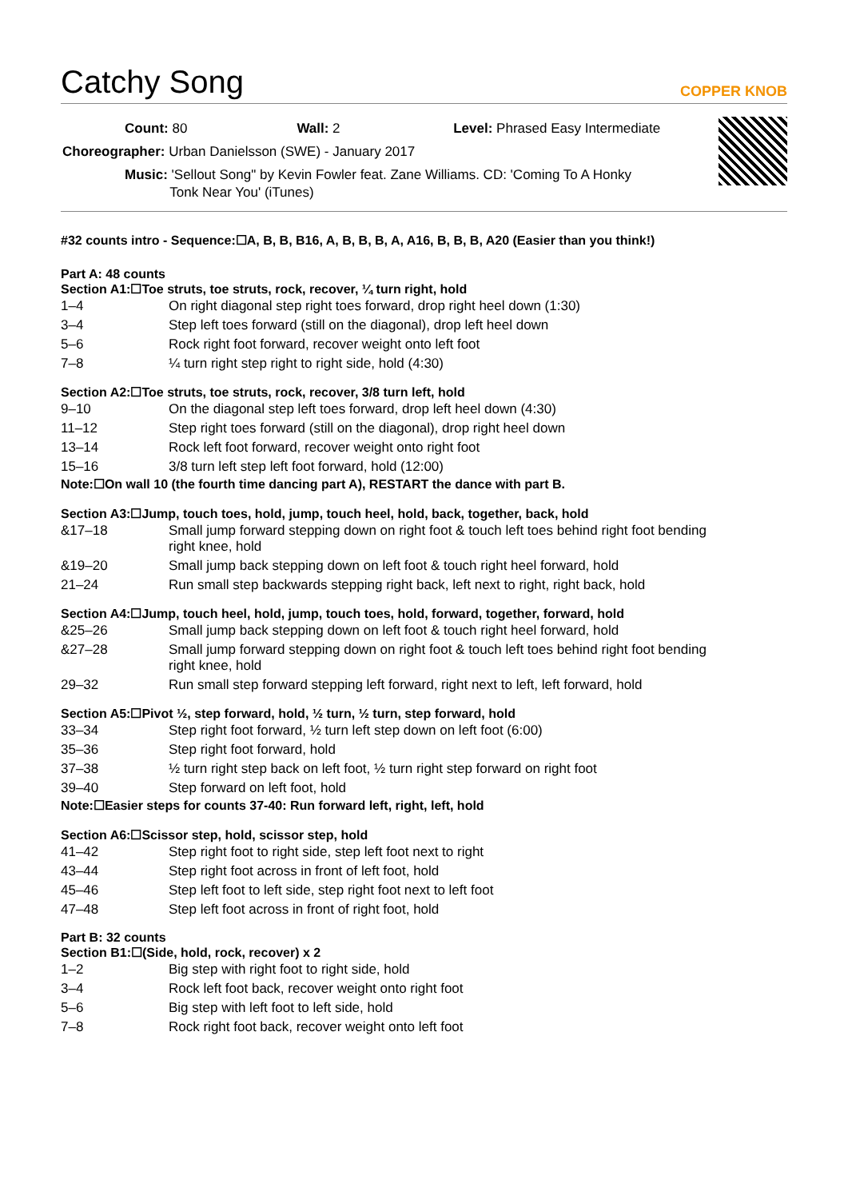Catchy Song COPPER KNOB
Count: 80 Wall: 2 Level: Phrased Easy Intermediate
Choreographer: Urban Danielsson (SWE) - January 2017
Music: 'Sellout Song" by Kevin Fowler feat. Zane Williams. CD: 'Coming To A Honky
Tonk Near You' (iTunes)
#32 counts intro - Sequence:☐A, B, B, B16, A, B, B, B, A, A16, B, B, B, A20 (Easier than you think!)
Part A: 48 counts
Section A1:☐Toe struts, toe struts, rock, recover, ¼ turn right, hold
| 1–4 | On right diagonal step right toes forward, drop right heel down (1:30) |
| 3–4 | Step left toes forward (still on the diagonal), drop left heel down |
| 5–6 | Rock right foot forward, recover weight onto left foot |
| 7–8 | ¼ turn right step right to right side, hold (4:30) |
Section A2:☐Toe struts, toe struts, rock, recover, 3/8 turn left, hold
| 9–10 | On the diagonal step left toes forward, drop left heel down (4:30) |
| 11–12 | Step right toes forward (still on the diagonal), drop right heel down |
| 13–14 | Rock left foot forward, recover weight onto right foot |
| 15–16 | 3/8 turn left step left foot forward, hold (12:00) |
Note:☐On wall 10 (the fourth time dancing part A), RESTART the dance with part B.
Section A3:☐Jump, touch toes, hold, jump, touch heel, hold, back, together, back, hold
| &17–18 | Small jump forward stepping down on right foot & touch left toes behind right foot bending right knee, hold |
| &19–20 | Small jump back stepping down on left foot & touch right heel forward, hold |
| 21–24 | Run small step backwards stepping right back, left next to right, right back, hold |
Section A4:☐Jump, touch heel, hold, jump, touch toes, hold, forward, together, forward, hold
| &25–26 | Small jump back stepping down on left foot & touch right heel forward, hold |
| &27–28 | Small jump forward stepping down on right foot & touch left toes behind right foot bending right knee, hold |
| 29–32 | Run small step forward stepping left forward, right next to left, left forward, hold |
Section A5:☐Pivot ½, step forward, hold, ½ turn, ½ turn, step forward, hold
| 33–34 | Step right foot forward, ½ turn left step down on left foot (6:00) |
| 35–36 | Step right foot forward, hold |
| 37–38 | ½ turn right step back on left foot, ½ turn right step forward on right foot |
| 39–40 | Step forward on left foot, hold |
Note:☐Easier steps for counts 37-40: Run forward left, right, left, hold
Section A6:☐Scissor step, hold, scissor step, hold
| 41–42 | Step right foot to right side, step left foot next to right |
| 43–44 | Step right foot across in front of left foot, hold |
| 45–46 | Step left foot to left side, step right foot next to left foot |
| 47–48 | Step left foot across in front of right foot, hold |
Part B: 32 counts
Section B1:☐(Side, hold, rock, recover) x 2
| 1–2 | Big step with right foot to right side, hold |
| 3–4 | Rock left foot back, recover weight onto right foot |
| 5–6 | Big step with left foot to left side, hold |
| 7–8 | Rock right foot back, recover weight onto left foot |